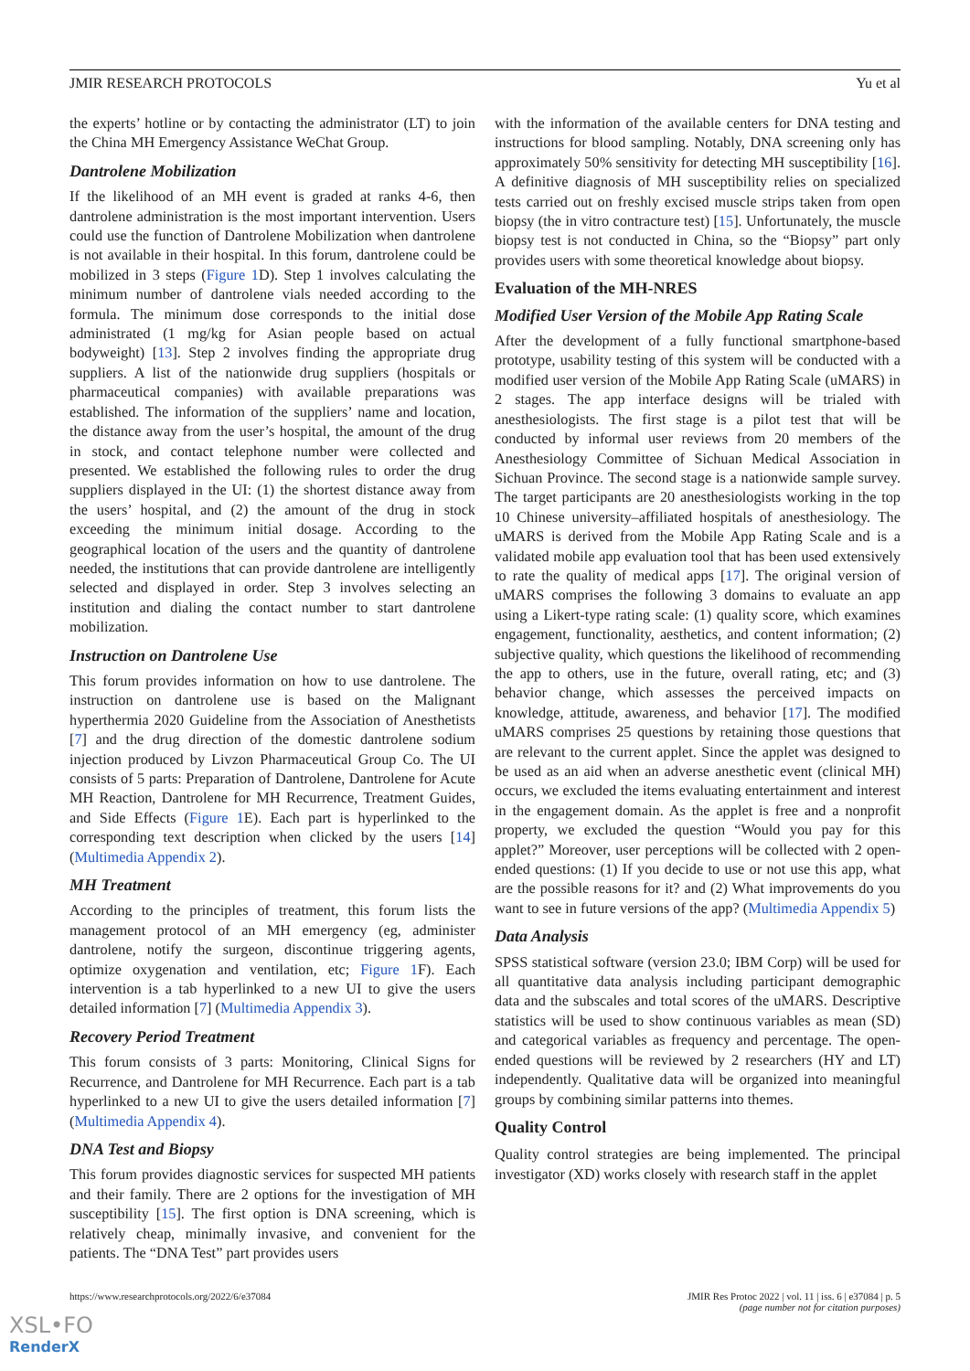JMIR RESEARCH PROTOCOLS Yu et al
the experts’ hotline or by contacting the administrator (LT) to join the China MH Emergency Assistance WeChat Group.
Dantrolene Mobilization
If the likelihood of an MH event is graded at ranks 4-6, then dantrolene administration is the most important intervention. Users could use the function of Dantrolene Mobilization when dantrolene is not available in their hospital. In this forum, dantrolene could be mobilized in 3 steps (Figure 1 D). Step 1 involves calculating the minimum number of dantrolene vials needed according to the formula. The minimum dose corresponds to the initial dose administrated (1 mg/kg for Asian people based on actual bodyweight) [13]. Step 2 involves finding the appropriate drug suppliers. A list of the nationwide drug suppliers (hospitals or pharmaceutical companies) with available preparations was established. The information of the suppliers’ name and location, the distance away from the user’s hospital, the amount of the drug in stock, and contact telephone number were collected and presented. We established the following rules to order the drug suppliers displayed in the UI: (1) the shortest distance away from the users’ hospital, and (2) the amount of the drug in stock exceeding the minimum initial dosage. According to the geographical location of the users and the quantity of dantrolene needed, the institutions that can provide dantrolene are intelligently selected and displayed in order. Step 3 involves selecting an institution and dialing the contact number to start dantrolene mobilization.
Instruction on Dantrolene Use
This forum provides information on how to use dantrolene. The instruction on dantrolene use is based on the Malignant hyperthermia 2020 Guideline from the Association of Anesthetists [7] and the drug direction of the domestic dantrolene sodium injection produced by Livzon Pharmaceutical Group Co. The UI consists of 5 parts: Preparation of Dantrolene, Dantrolene for Acute MH Reaction, Dantrolene for MH Recurrence, Treatment Guides, and Side Effects (Figure 1 E). Each part is hyperlinked to the corresponding text description when clicked by the users [14] (Multimedia Appendix 2).
MH Treatment
According to the principles of treatment, this forum lists the management protocol of an MH emergency (eg, administer dantrolene, notify the surgeon, discontinue triggering agents, optimize oxygenation and ventilation, etc; Figure 1 F). Each intervention is a tab hyperlinked to a new UI to give the users detailed information [7] (Multimedia Appendix 3).
Recovery Period Treatment
This forum consists of 3 parts: Monitoring, Clinical Signs for Recurrence, and Dantrolene for MH Recurrence. Each part is a tab hyperlinked to a new UI to give the users detailed information [7] (Multimedia Appendix 4).
DNA Test and Biopsy
This forum provides diagnostic services for suspected MH patients and their family. There are 2 options for the investigation of MH susceptibility [15]. The first option is DNA screening, which is relatively cheap, minimally invasive, and convenient for the patients. The “DNA Test” part provides users
with the information of the available centers for DNA testing and instructions for blood sampling. Notably, DNA screening only has approximately 50% sensitivity for detecting MH susceptibility [16]. A definitive diagnosis of MH susceptibility relies on specialized tests carried out on freshly excised muscle strips taken from open biopsy (the in vitro contracture test) [15]. Unfortunately, the muscle biopsy test is not conducted in China, so the “Biopsy” part only provides users with some theoretical knowledge about biopsy.
Evaluation of the MH-NRES
Modified User Version of the Mobile App Rating Scale
After the development of a fully functional smartphone-based prototype, usability testing of this system will be conducted with a modified user version of the Mobile App Rating Scale (uMARS) in 2 stages. The app interface designs will be trialed with anesthesiologists. The first stage is a pilot test that will be conducted by informal user reviews from 20 members of the Anesthesiology Committee of Sichuan Medical Association in Sichuan Province. The second stage is a nationwide sample survey. The target participants are 20 anesthesiologists working in the top 10 Chinese university–affiliated hospitals of anesthesiology. The uMARS is derived from the Mobile App Rating Scale and is a validated mobile app evaluation tool that has been used extensively to rate the quality of medical apps [17]. The original version of uMARS comprises the following 3 domains to evaluate an app using a Likert-type rating scale: (1) quality score, which examines engagement, functionality, aesthetics, and content information; (2) subjective quality, which questions the likelihood of recommending the app to others, use in the future, overall rating, etc; and (3) behavior change, which assesses the perceived impacts on knowledge, attitude, awareness, and behavior [17]. The modified uMARS comprises 25 questions by retaining those questions that are relevant to the current applet. Since the applet was designed to be used as an aid when an adverse anesthetic event (clinical MH) occurs, we excluded the items evaluating entertainment and interest in the engagement domain. As the applet is free and a nonprofit property, we excluded the question “Would you pay for this applet?” Moreover, user perceptions will be collected with 2 open-ended questions: (1) If you decide to use or not use this app, what are the possible reasons for it? and (2) What improvements do you want to see in future versions of the app? (Multimedia Appendix 5)
Data Analysis
SPSS statistical software (version 23.0; IBM Corp) will be used for all quantitative data analysis including participant demographic data and the subscales and total scores of the uMARS. Descriptive statistics will be used to show continuous variables as mean (SD) and categorical variables as frequency and percentage. The open-ended questions will be reviewed by 2 researchers (HY and LT) independently. Qualitative data will be organized into meaningful groups by combining similar patterns into themes.
Quality Control
Quality control strategies are being implemented. The principal investigator (XD) works closely with research staff in the applet
https://www.researchprotocols.org/2022/6/e37084 JMIR Res Protoc 2022 | vol. 11 | iss. 6 | e37084 | p. 5
(page number not for citation purposes)
XSL•FO
RenderX